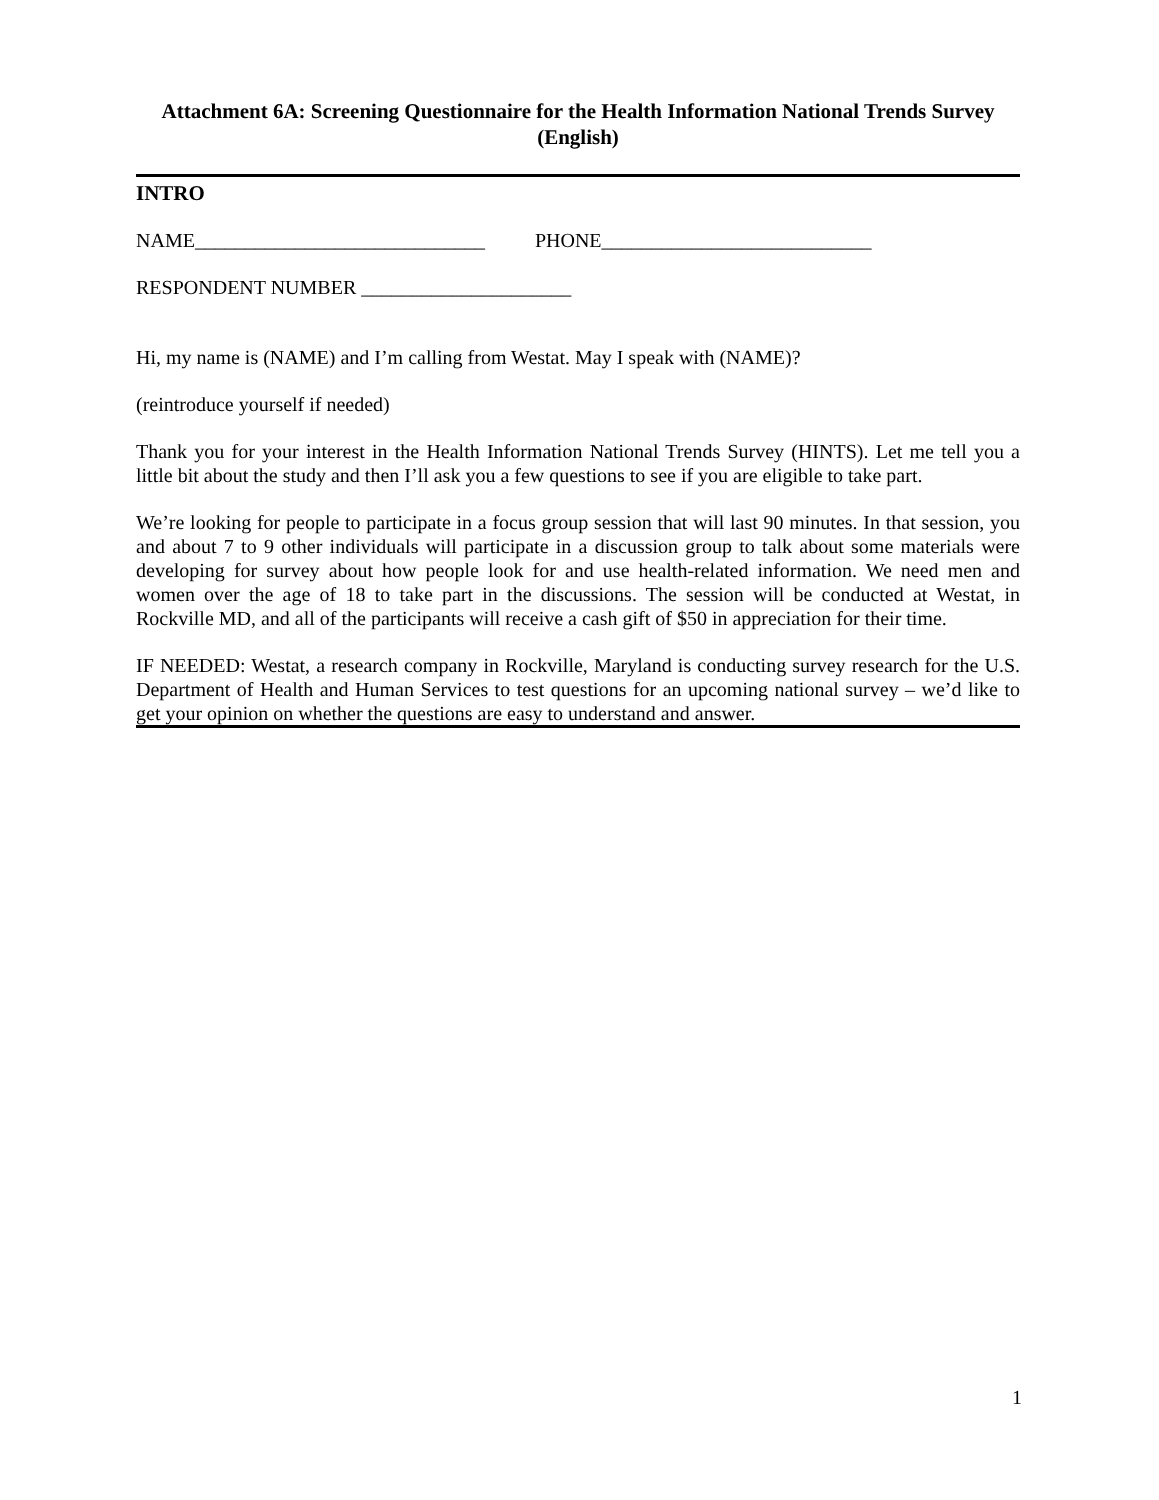Attachment 6A: Screening Questionnaire for the Health Information National Trends Survey (English)
INTRO
NAME_____________________________ PHONE___________________________
RESPONDENT NUMBER _____________________
Hi, my name is (NAME) and I’m calling from Westat. May I speak with (NAME)?
(reintroduce yourself if needed)
Thank you for your interest in the Health Information National Trends Survey (HINTS). Let me tell you a little bit about the study and then I’ll ask you a few questions to see if you are eligible to take part.
We’re looking for people to participate in a focus group session that will last 90 minutes. In that session, you and about 7 to 9 other individuals will participate in a discussion group to talk about some materials were developing for survey about how people look for and use health-related information. We need men and women over the age of 18 to take part in the discussions. The session will be conducted at Westat, in Rockville MD, and all of the participants will receive a cash gift of $50 in appreciation for their time.
IF NEEDED: Westat, a research company in Rockville, Maryland is conducting survey research for the U.S. Department of Health and Human Services to test questions for an upcoming national survey – we’d like to get your opinion on whether the questions are easy to understand and answer.
1